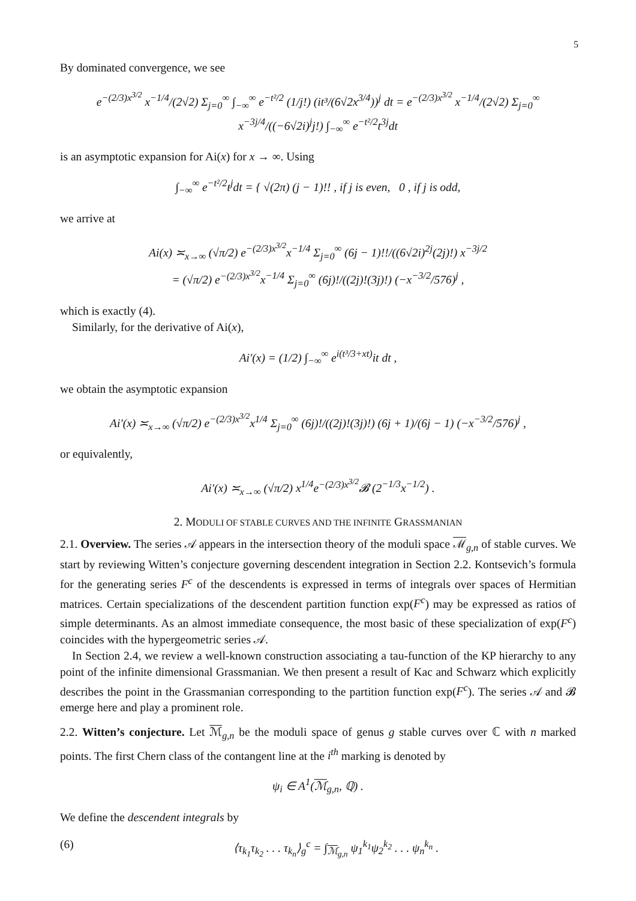5
By dominated convergence, we see
e<sup>−(2/3)x<sup>3/2</sup></sup> x<sup>−1/4</sup>/(2√2) Σ<sub>j=0</sub><sup>∞</sup> ∫<sub>−∞</sub><sup>∞</sup> e<sup>−t²/2</sup> (1/j!) (it³/(6√2x<sup>3/4</sup>))<sup>j</sup> dt = e<sup>−(2/3)x<sup>3/2</sup></sup> x<sup>−1/4</sup>/(2√2) Σ<sub>j=0</sub><sup>∞</sup> x<sup>−3j/4</sup>/((−6√2i)<sup>j</sup>j!) ∫<sub>−∞</sub><sup>∞</sup> e<sup>−t²/2</sup>t<sup>3j</sup>dt
is an asymptotic expansion for Ai(x) for x → ∞. Using
∫<sub>−∞</sub><sup>∞</sup> e<sup>−t²/2</sup>t<sup>j</sup>dt = { √(2π) (j − 1)!! , if j is even, 0 , if j is odd,
we arrive at
Ai(x) ≍<sub>x→∞</sub> (√π/2) e<sup>−(2/3)x<sup>3/2</sup></sup>x<sup>−1/4</sup> Σ<sub>j=0</sub><sup>∞</sup> (6j − 1)!!/((6√2i)<sup>2j</sup>(2j)!) x<sup>−3j/2</sup>
= (√π/2) e<sup>−(2/3)x<sup>3/2</sup></sup>x<sup>−1/4</sup> Σ<sub>j=0</sub><sup>∞</sup> (6j)!/((2j)!(3j)!) (−x<sup>−3/2</sup>/576)<sup>j</sup> ,
which is exactly (4).
Similarly, for the derivative of Ai(x),
Ai′(x) = (1/2) ∫<sub>−∞</sub><sup>∞</sup> e<sup>i(t³/3+xt)</sup>it dt ,
we obtain the asymptotic expansion
Ai′(x) ≍<sub>x→∞</sub> (√π/2) e<sup>−(2/3)x<sup>3/2</sup></sup>x<sup>1/4</sup> Σ<sub>j=0</sub><sup>∞</sup> (6j)!/((2j)!(3j)!) (6j + 1)/(6j − 1) (−x<sup>−3/2</sup>/576)<sup>j</sup> ,
or equivalently,
Ai′(x) ≍<sub>x→∞</sub> (√π/2) x<sup>1/4</sup>e<sup>−(2/3)x<sup>3/2</sup></sup>𝓑 (2<sup>−1/3</sup>x<sup>−1/2</sup>) .
2. MODULI OF STABLE CURVES AND THE INFINITE GRASSMANIAN
2.1. Overview. The series 𝒜 appears in the intersection theory of the moduli space ℳ<sub>g,n</sub> of stable curves. We start by reviewing Witten’s conjecture governing descendent integration in Section 2.2. Kontsevich’s formula for the generating series F<sup>c</sup> of the descendents is expressed in terms of integrals over spaces of Hermitian matrices. Certain specializations of the descendent partition function exp(F<sup>c</sup>) may be expressed as ratios of simple determinants. As an almost immediate consequence, the most basic of these specialization of exp(F<sup>c</sup>) coincides with the hypergeometric series 𝒜.
In Section 2.4, we review a well-known construction associating a tau-function of the KP hierarchy to any point of the infinite dimensional Grassmanian. We then present a result of Kac and Schwarz which explicitly describes the point in the Grassmanian corresponding to the partition function exp(F<sup>c</sup>). The series 𝒜 and 𝓑 emerge here and play a prominent role.
2.2. Witten’s conjecture. Let ℳ<sub>g,n</sub> be the moduli space of genus g stable curves over ℂ with n marked points. The first Chern class of the contangent line at the i<sup>th</sup> marking is denoted by
ψ<sub>i</sub> ∈ A<sup>1</sup>(ℳ<sub>g,n</sub>, ℚ) .
We define the descendent integrals by
(6) ⟨τ<sub>k<sub>1</sub></sub>τ<sub>k<sub>2</sub></sub> . . . τ<sub>k<sub>n</sub></sub>⟩<sub>g</sub><sup>c</sup> = ∫<sub>ℳ<sub>g,n</sub></sub> ψ<sub>1</sub><sup>k<sub>1</sub></sup>ψ<sub>2</sub><sup>k<sub>2</sub></sup> . . . ψ<sub>n</sub><sup>k<sub>n</sub></sup> .